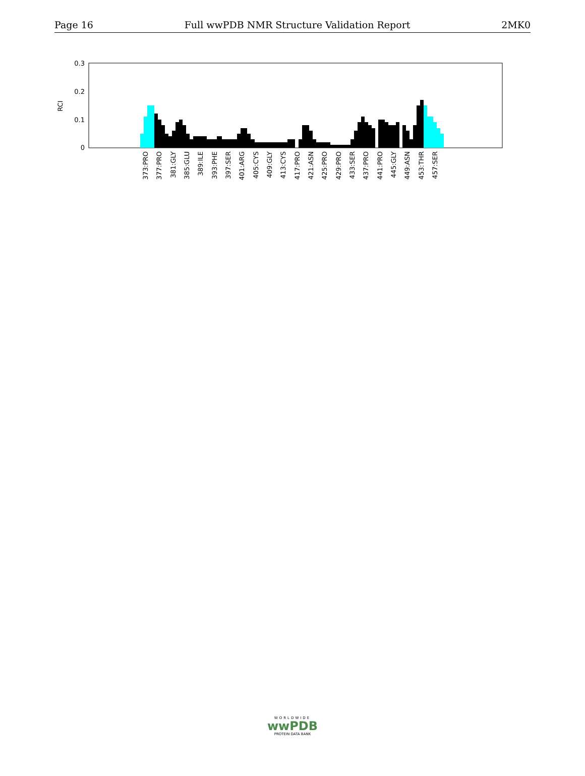Page 16 Full wwPDB NMR Structure Validation Report 2MK0
0.3
0.2
0.1
0
RCI
373:PRO
377:PRO
381:GLY
385:GLU
389:ILE
393:PHE
397:SER
401:ARG
405:CYS
409:GLY
413:CYS
417:PRO
421:ASN
425:PRO
429:PRO
433:SER
437:PRO
441:PRO
445:GLY
449:ASN
453:THR
457:SER
WORLDWIDE
wwPDB
PROTEIN DATA BANK